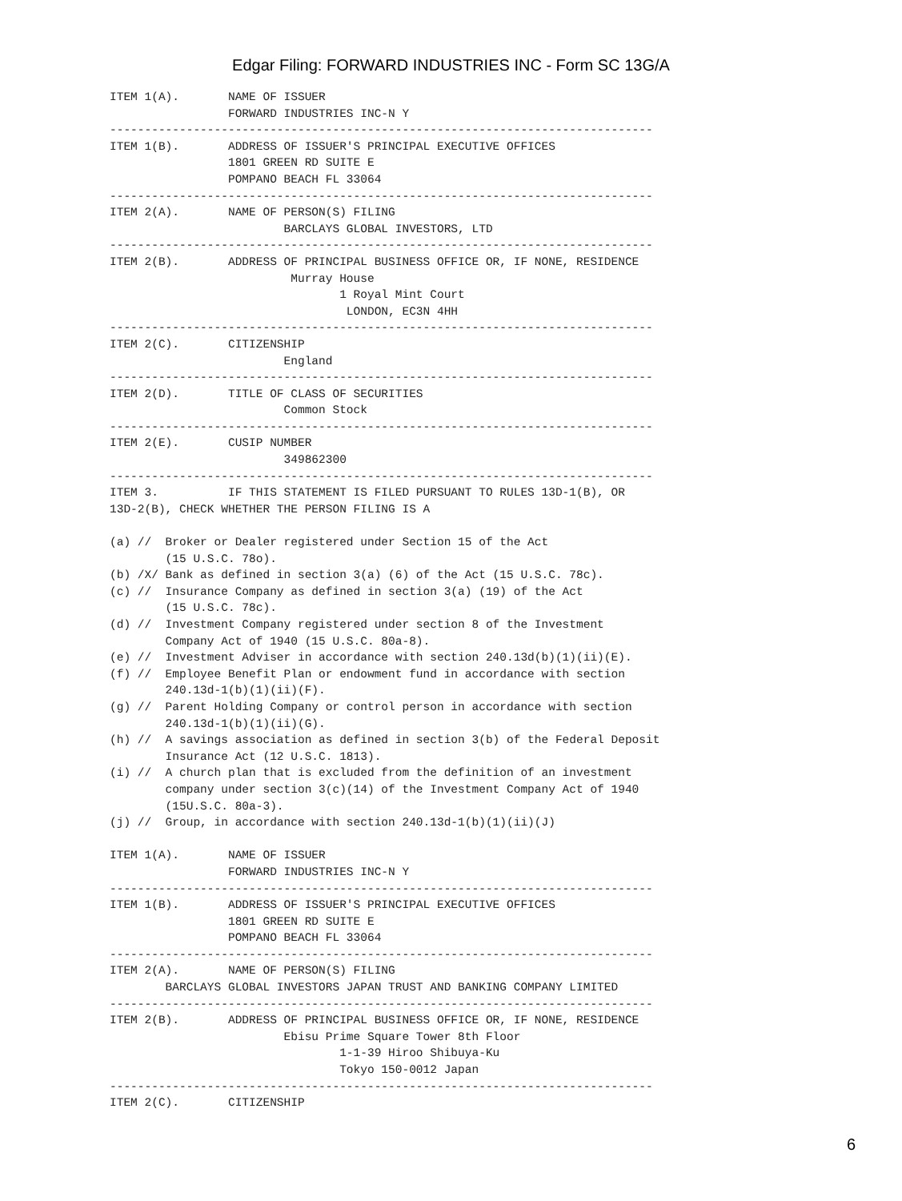Edgar Filing: FORWARD INDUSTRIES INC - Form SC 13G/A
ITEM 1(A).       NAME OF ISSUER
                 FORWARD INDUSTRIES INC-N Y
------------------------------------------------------------------------------
ITEM 1(B).       ADDRESS OF ISSUER'S PRINCIPAL EXECUTIVE OFFICES
                 1801 GREEN RD SUITE E
                 POMPANO BEACH FL 33064
------------------------------------------------------------------------------
ITEM 2(A).       NAME OF PERSON(S) FILING
                         BARCLAYS GLOBAL INVESTORS, LTD
------------------------------------------------------------------------------
ITEM 2(B).       ADDRESS OF PRINCIPAL BUSINESS OFFICE OR, IF NONE, RESIDENCE
                          Murray House
                                 1 Royal Mint Court
                                  LONDON, EC3N 4HH
------------------------------------------------------------------------------
ITEM 2(C).       CITIZENSHIP
                         England
------------------------------------------------------------------------------
ITEM 2(D).       TITLE OF CLASS OF SECURITIES
                         Common Stock
------------------------------------------------------------------------------
ITEM 2(E).       CUSIP NUMBER
                         349862300
------------------------------------------------------------------------------
ITEM 3.          IF THIS STATEMENT IS FILED PURSUANT TO RULES 13D-1(B), OR
13D-2(B), CHECK WHETHER THE PERSON FILING IS A

(a) //  Broker or Dealer registered under Section 15 of the Act
        (15 U.S.C. 78o).
(b) /X/ Bank as defined in section 3(a) (6) of the Act (15 U.S.C. 78c).
(c) //  Insurance Company as defined in section 3(a) (19) of the Act
        (15 U.S.C. 78c).
(d) //  Investment Company registered under section 8 of the Investment
        Company Act of 1940 (15 U.S.C. 80a-8).
(e) //  Investment Adviser in accordance with section 240.13d(b)(1)(ii)(E).
(f) //  Employee Benefit Plan or endowment fund in accordance with section
        240.13d-1(b)(1)(ii)(F).
(g) //  Parent Holding Company or control person in accordance with section
        240.13d-1(b)(1)(ii)(G).
(h) //  A savings association as defined in section 3(b) of the Federal Deposit
        Insurance Act (12 U.S.C. 1813).
(i) //  A church plan that is excluded from the definition of an investment
        company under section 3(c)(14) of the Investment Company Act of 1940
        (15U.S.C. 80a-3).
(j) //  Group, in accordance with section 240.13d-1(b)(1)(ii)(J)

ITEM 1(A).       NAME OF ISSUER
                 FORWARD INDUSTRIES INC-N Y
------------------------------------------------------------------------------
ITEM 1(B).       ADDRESS OF ISSUER'S PRINCIPAL EXECUTIVE OFFICES
                 1801 GREEN RD SUITE E
                 POMPANO BEACH FL 33064
------------------------------------------------------------------------------
ITEM 2(A).       NAME OF PERSON(S) FILING
        BARCLAYS GLOBAL INVESTORS JAPAN TRUST AND BANKING COMPANY LIMITED
------------------------------------------------------------------------------
ITEM 2(B).       ADDRESS OF PRINCIPAL BUSINESS OFFICE OR, IF NONE, RESIDENCE
                         Ebisu Prime Square Tower 8th Floor
                                 1-1-39 Hiroo Shibuya-Ku
                                 Tokyo 150-0012 Japan
------------------------------------------------------------------------------
ITEM 2(C).       CITIZENSHIP
6